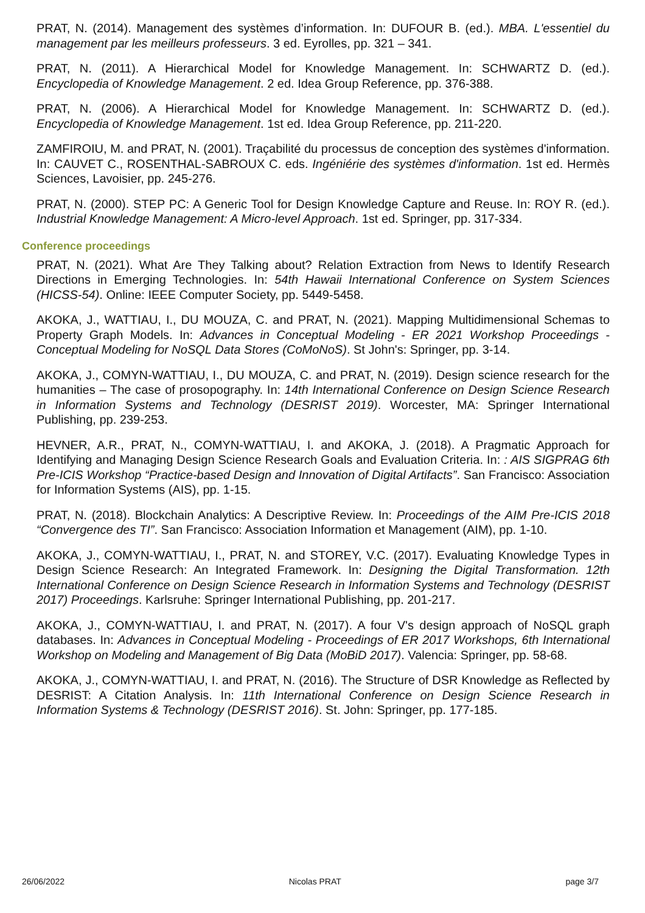PRAT, N. (2014). Management des systèmes d’information. In: DUFOUR B. (ed.). MBA. L'essentiel du management par les meilleurs professeurs. 3 ed. Eyrolles, pp. 321 – 341.
PRAT, N. (2011). A Hierarchical Model for Knowledge Management. In: SCHWARTZ D. (ed.). Encyclopedia of Knowledge Management. 2 ed. Idea Group Reference, pp. 376-388.
PRAT, N. (2006). A Hierarchical Model for Knowledge Management. In: SCHWARTZ D. (ed.). Encyclopedia of Knowledge Management. 1st ed. Idea Group Reference, pp. 211-220.
ZAMFIROIU, M. and PRAT, N. (2001). Traçabilité du processus de conception des systèmes d'information. In: CAUVET C., ROSENTHAL-SABROUX C. eds. Ingéniérie des systèmes d'information. 1st ed. Hermès Sciences, Lavoisier, pp. 245-276.
PRAT, N. (2000). STEP PC: A Generic Tool for Design Knowledge Capture and Reuse. In: ROY R. (ed.). Industrial Knowledge Management: A Micro-level Approach. 1st ed. Springer, pp. 317-334.
Conference proceedings
PRAT, N. (2021). What Are They Talking about? Relation Extraction from News to Identify Research Directions in Emerging Technologies. In: 54th Hawaii International Conference on System Sciences (HICSS-54). Online: IEEE Computer Society, pp. 5449-5458.
AKOKA, J., WATTIAU, I., DU MOUZA, C. and PRAT, N. (2021). Mapping Multidimensional Schemas to Property Graph Models. In: Advances in Conceptual Modeling - ER 2021 Workshop Proceedings - Conceptual Modeling for NoSQL Data Stores (CoMoNoS). St John's: Springer, pp. 3-14.
AKOKA, J., COMYN-WATTIAU, I., DU MOUZA, C. and PRAT, N. (2019). Design science research for the humanities – The case of prosopography. In: 14th International Conference on Design Science Research in Information Systems and Technology (DESRIST 2019). Worcester, MA: Springer International Publishing, pp. 239-253.
HEVNER, A.R., PRAT, N., COMYN-WATTIAU, I. and AKOKA, J. (2018). A Pragmatic Approach for Identifying and Managing Design Science Research Goals and Evaluation Criteria. In: : AIS SIGPRAG 6th Pre-ICIS Workshop “Practice-based Design and Innovation of Digital Artifacts”. San Francisco: Association for Information Systems (AIS), pp. 1-15.
PRAT, N. (2018). Blockchain Analytics: A Descriptive Review. In: Proceedings of the AIM Pre-ICIS 2018 “Convergence des TI”. San Francisco: Association Information et Management (AIM), pp. 1-10.
AKOKA, J., COMYN-WATTIAU, I., PRAT, N. and STOREY, V.C. (2017). Evaluating Knowledge Types in Design Science Research: An Integrated Framework. In: Designing the Digital Transformation. 12th International Conference on Design Science Research in Information Systems and Technology (DESRIST 2017) Proceedings. Karlsruhe: Springer International Publishing, pp. 201-217.
AKOKA, J., COMYN-WATTIAU, I. and PRAT, N. (2017). A four V's design approach of NoSQL graph databases. In: Advances in Conceptual Modeling - Proceedings of ER 2017 Workshops, 6th International Workshop on Modeling and Management of Big Data (MoBiD 2017). Valencia: Springer, pp. 58-68.
AKOKA, J., COMYN-WATTIAU, I. and PRAT, N. (2016). The Structure of DSR Knowledge as Reflected by DESRIST: A Citation Analysis. In: 11th International Conference on Design Science Research in Information Systems & Technology (DESRIST 2016). St. John: Springer, pp. 177-185.
26/06/2022 Nicolas PRAT page 3/7